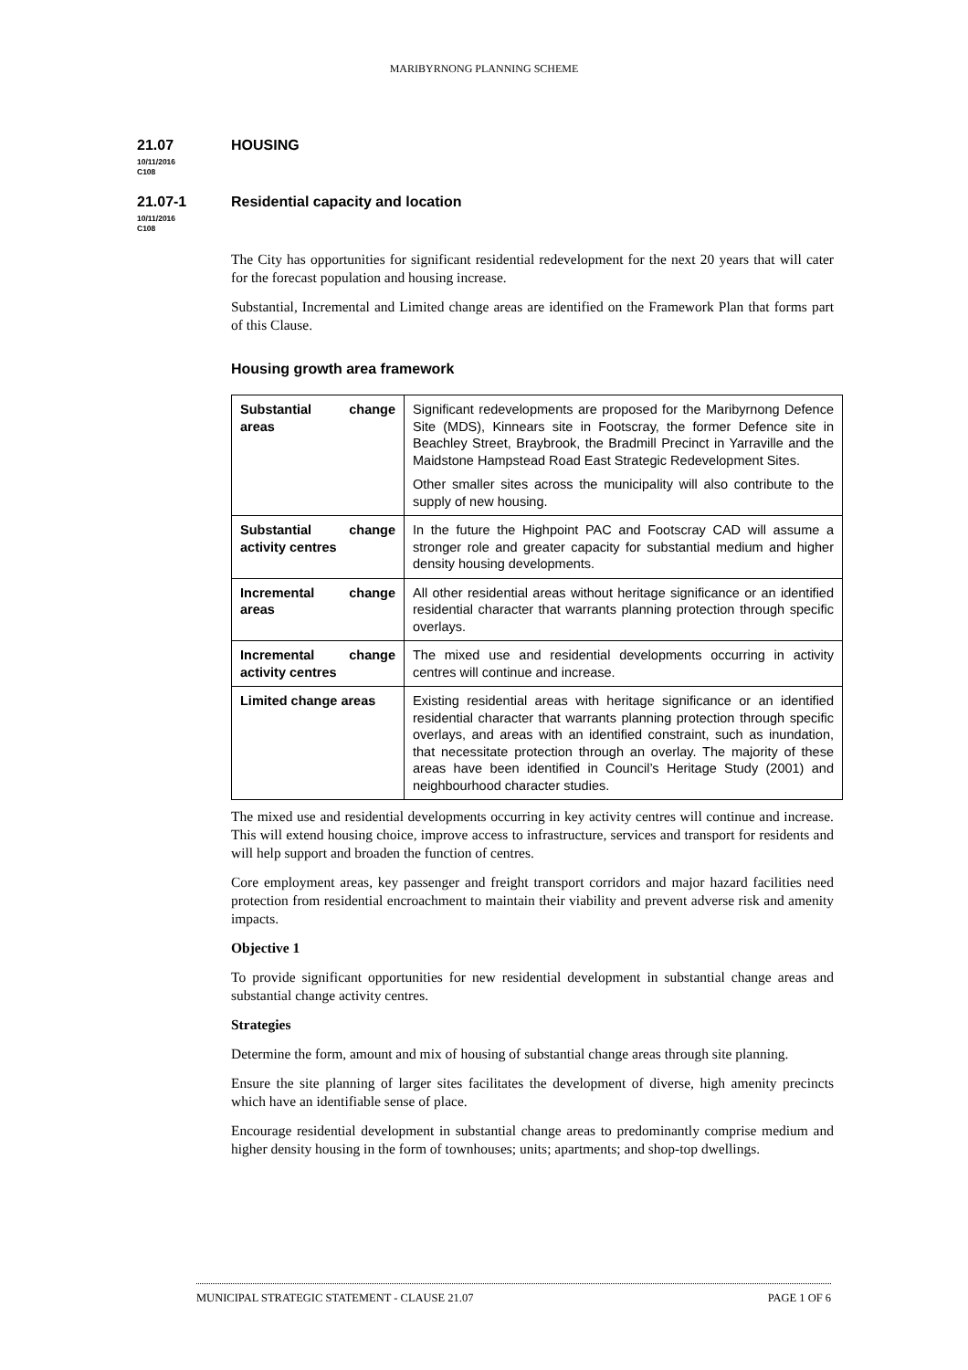MARIBYRNONG PLANNING SCHEME
21.07 HOUSING
10/11/2016
C108
21.07-1 Residential capacity and location
10/11/2016
C108
The City has opportunities for significant residential redevelopment for the next 20 years that will cater for the forecast population and housing increase.
Substantial, Incremental and Limited change areas are identified on the Framework Plan that forms part of this Clause.
Housing growth area framework
| Substantial change areas | Significant redevelopments are proposed for the Maribyrnong Defence Site (MDS), Kinnears site in Footscray, the former Defence site in Beachley Street, Braybrook, the Bradmill Precinct in Yarraville and the Maidstone Hampstead Road East Strategic Redevelopment Sites. Other smaller sites across the municipality will also contribute to the supply of new housing. |
| Substantial change activity centres | In the future the Highpoint PAC and Footscray CAD will assume a stronger role and greater capacity for substantial medium and higher density housing developments. |
| Incremental change areas | All other residential areas without heritage significance or an identified residential character that warrants planning protection through specific overlays. |
| Incremental change activity centres | The mixed use and residential developments occurring in activity centres will continue and increase. |
| Limited change areas | Existing residential areas with heritage significance or an identified residential character that warrants planning protection through specific overlays, and areas with an identified constraint, such as inundation, that necessitate protection through an overlay. The majority of these areas have been identified in Council’s Heritage Study (2001) and neighbourhood character studies. |
The mixed use and residential developments occurring in key activity centres will continue and increase. This will extend housing choice, improve access to infrastructure, services and transport for residents and will help support and broaden the function of centres.
Core employment areas, key passenger and freight transport corridors and major hazard facilities need protection from residential encroachment to maintain their viability and prevent adverse risk and amenity impacts.
Objective 1
To provide significant opportunities for new residential development in substantial change areas and substantial change activity centres.
Strategies
Determine the form, amount and mix of housing of substantial change areas through site planning.
Ensure the site planning of larger sites facilitates the development of diverse, high amenity precincts which have an identifiable sense of place.
Encourage residential development in substantial change areas to predominantly comprise medium and higher density housing in the form of townhouses; units; apartments; and shop-top dwellings.
MUNICIPAL STRATEGIC STATEMENT - CLAUSE 21.07 PAGE 1 OF 6